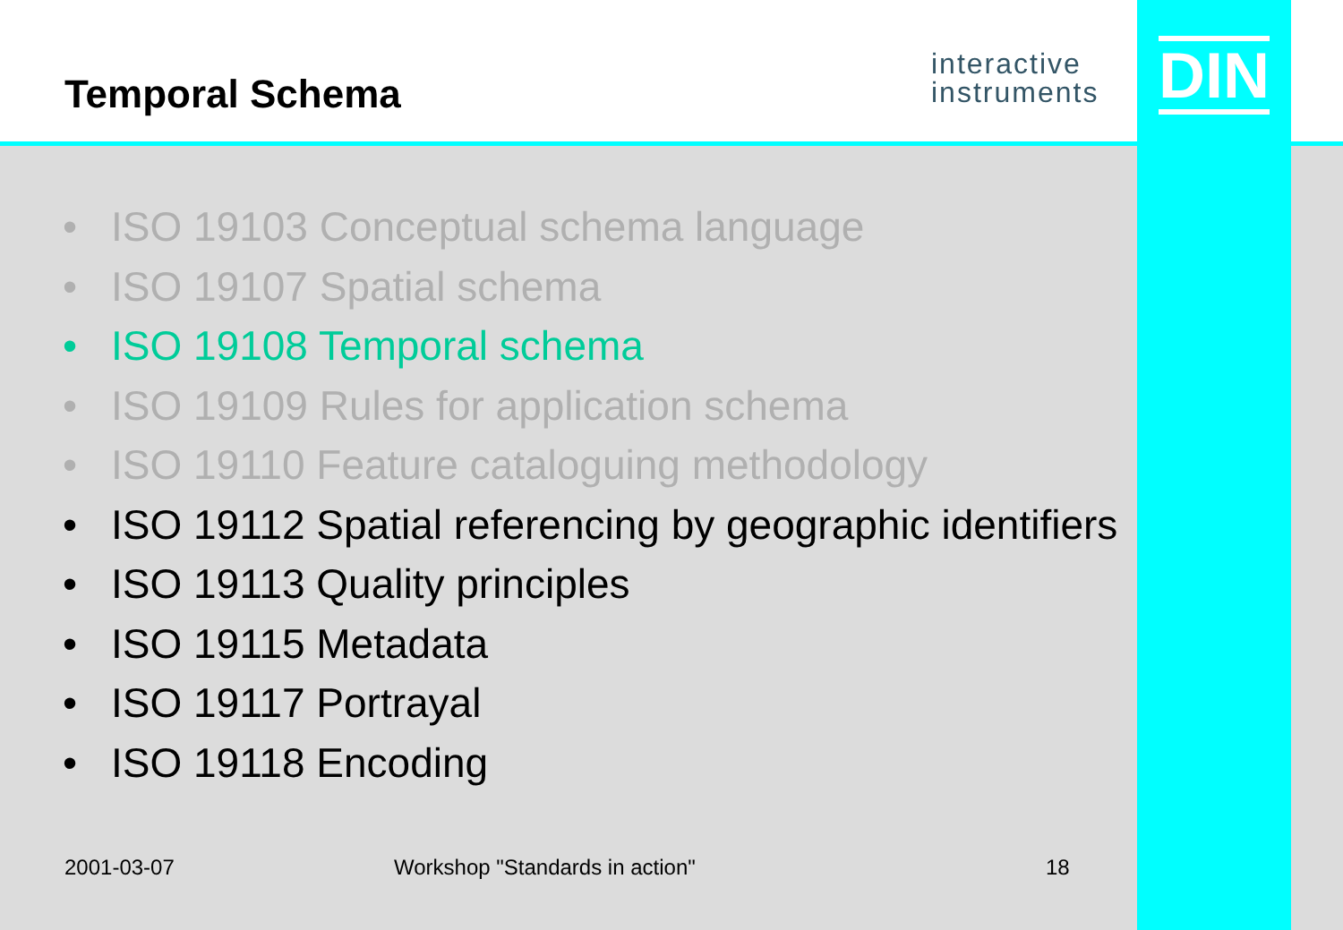Temporal Schema
interactive
instruments
DIN
• ISO 19103 Conceptual schema language
• ISO 19107 Spatial schema
• ISO 19108 Temporal schema
• ISO 19109 Rules for application schema
• ISO 19110 Feature cataloguing methodology
• ISO 19112 Spatial referencing by geographic identifiers
• ISO 19113 Quality principles
• ISO 19115 Metadata
• ISO 19117 Portrayal
• ISO 19118 Encoding
2001-03-07 Workshop "Standards in action" 18